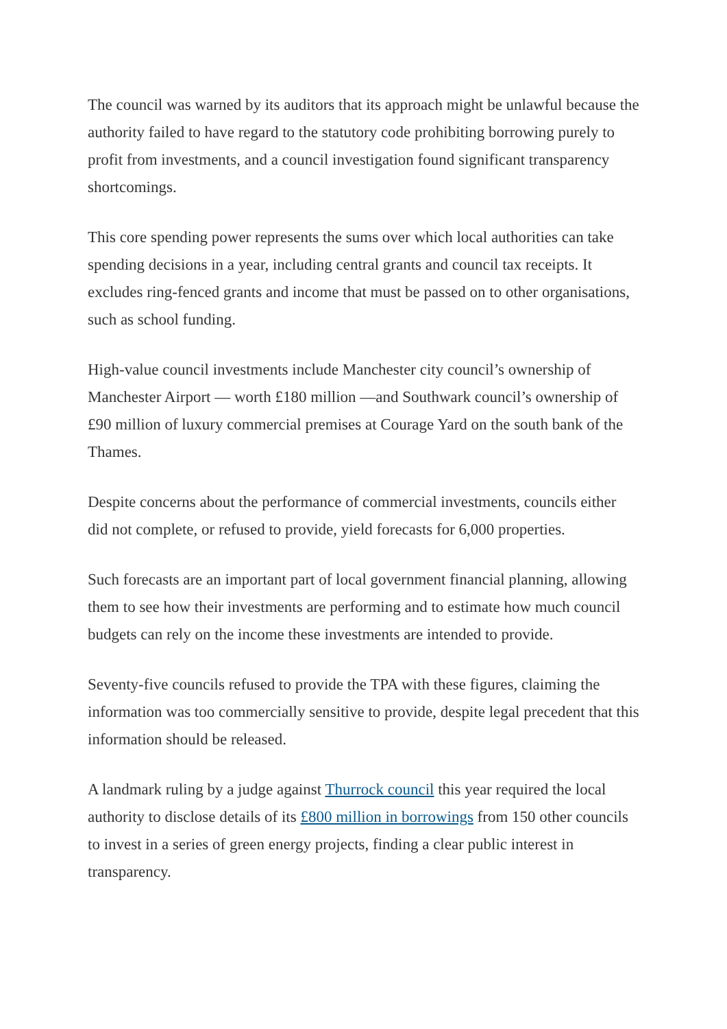The council was warned by its auditors that its approach might be unlawful because the authority failed to have regard to the statutory code prohibiting borrowing purely to profit from investments, and a council investigation found significant transparency shortcomings.
This core spending power represents the sums over which local authorities can take spending decisions in a year, including central grants and council tax receipts. It excludes ring-fenced grants and income that must be passed on to other organisations, such as school funding.
High-value council investments include Manchester city council’s ownership of Manchester Airport — worth £180 million —and Southwark council’s ownership of £90 million of luxury commercial premises at Courage Yard on the south bank of the Thames.
Despite concerns about the performance of commercial investments, councils either did not complete, or refused to provide, yield forecasts for 6,000 properties.
Such forecasts are an important part of local government financial planning, allowing them to see how their investments are performing and to estimate how much council budgets can rely on the income these investments are intended to provide.
Seventy-five councils refused to provide the TPA with these figures, claiming the information was too commercially sensitive to provide, despite legal precedent that this information should be released.
A landmark ruling by a judge against Thurrock council this year required the local authority to disclose details of its £800 million in borrowings from 150 other councils to invest in a series of green energy projects, finding a clear public interest in transparency.